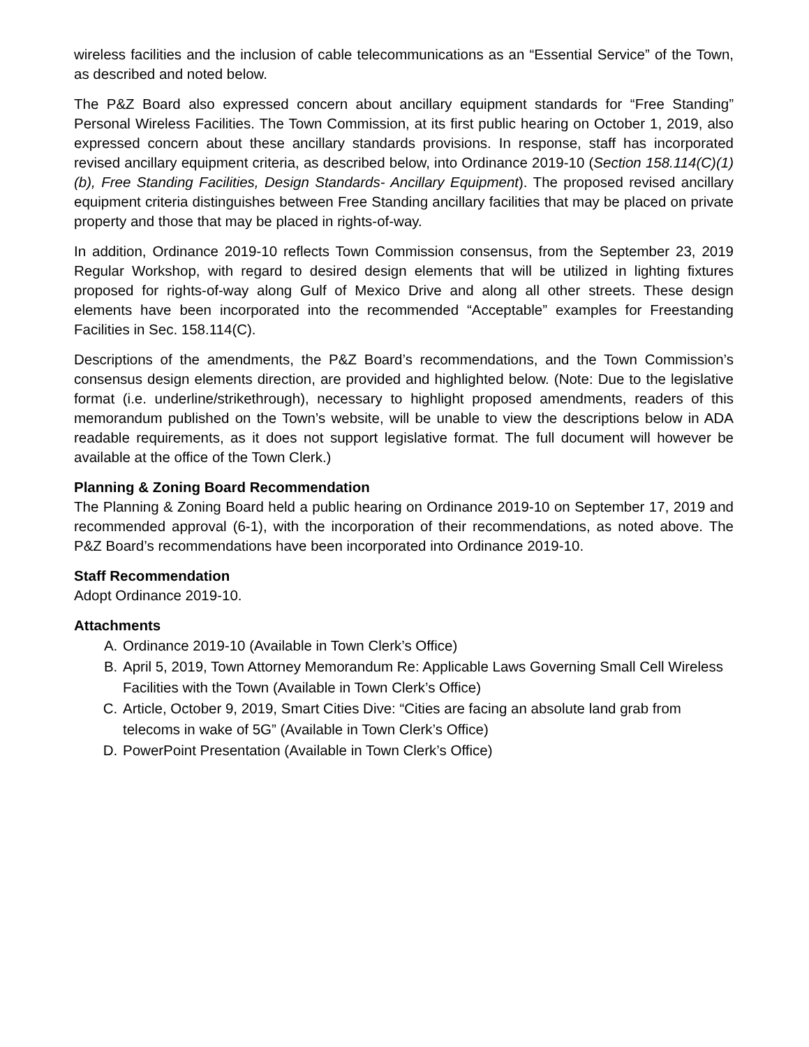wireless facilities and the inclusion of cable telecommunications as an “Essential Service” of the Town, as described and noted below.
The P&Z Board also expressed concern about ancillary equipment standards for “Free Standing” Personal Wireless Facilities. The Town Commission, at its first public hearing on October 1, 2019, also expressed concern about these ancillary standards provisions. In response, staff has incorporated revised ancillary equipment criteria, as described below, into Ordinance 2019-10 (Section 158.114(C)(1)(b), Free Standing Facilities, Design Standards- Ancillary Equipment). The proposed revised ancillary equipment criteria distinguishes between Free Standing ancillary facilities that may be placed on private property and those that may be placed in rights-of-way.
In addition, Ordinance 2019-10 reflects Town Commission consensus, from the September 23, 2019 Regular Workshop, with regard to desired design elements that will be utilized in lighting fixtures proposed for rights-of-way along Gulf of Mexico Drive and along all other streets. These design elements have been incorporated into the recommended “Acceptable” examples for Freestanding Facilities in Sec. 158.114(C).
Descriptions of the amendments, the P&Z Board’s recommendations, and the Town Commission’s consensus design elements direction, are provided and highlighted below. (Note: Due to the legislative format (i.e. underline/strikethrough), necessary to highlight proposed amendments, readers of this memorandum published on the Town’s website, will be unable to view the descriptions below in ADA readable requirements, as it does not support legislative format. The full document will however be available at the office of the Town Clerk.)
Planning & Zoning Board Recommendation
The Planning & Zoning Board held a public hearing on Ordinance 2019-10 on September 17, 2019 and recommended approval (6-1), with the incorporation of their recommendations, as noted above. The P&Z Board’s recommendations have been incorporated into Ordinance 2019-10.
Staff Recommendation
Adopt Ordinance 2019-10.
Attachments
A. Ordinance 2019-10 (Available in Town Clerk’s Office)
B. April 5, 2019, Town Attorney Memorandum Re: Applicable Laws Governing Small Cell Wireless Facilities with the Town (Available in Town Clerk’s Office)
C. Article, October 9, 2019, Smart Cities Dive: “Cities are facing an absolute land grab from telecoms in wake of 5G” (Available in Town Clerk’s Office)
D. PowerPoint Presentation (Available in Town Clerk’s Office)